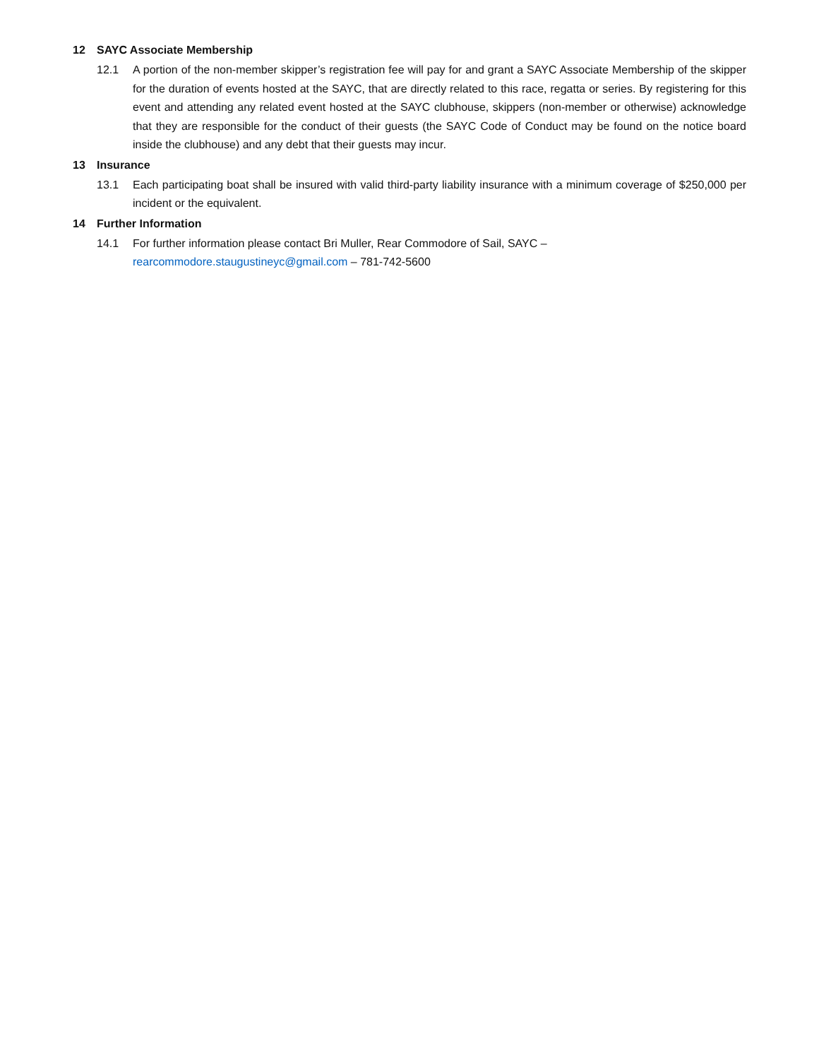12 SAYC Associate Membership
12.1 A portion of the non-member skipper’s registration fee will pay for and grant a SAYC Associate Membership of the skipper for the duration of events hosted at the SAYC, that are directly related to this race, regatta or series. By registering for this event and attending any related event hosted at the SAYC clubhouse, skippers (non-member or otherwise) acknowledge that they are responsible for the conduct of their guests (the SAYC Code of Conduct may be found on the notice board inside the clubhouse) and any debt that their guests may incur.
13 Insurance
13.1 Each participating boat shall be insured with valid third-party liability insurance with a minimum coverage of $250,000 per incident or the equivalent.
14 Further Information
14.1 For further information please contact Bri Muller, Rear Commodore of Sail, SAYC –
rearcommodore.staugustineyc@gmail.com – 781-742-5600